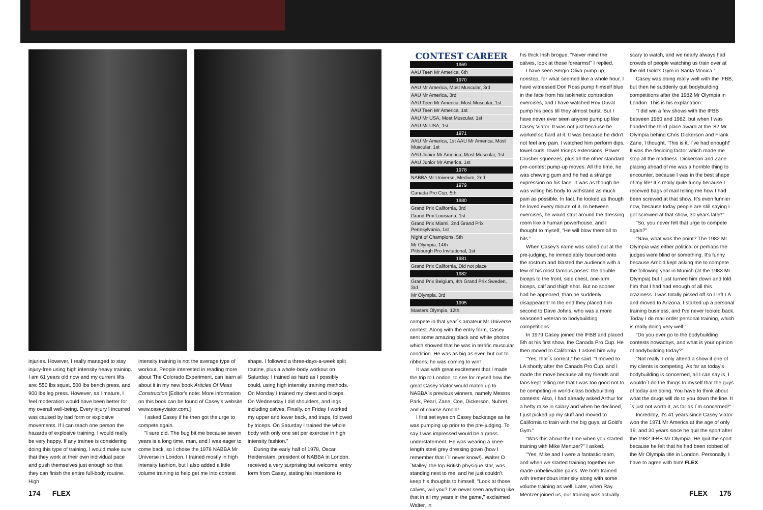injuries. However, I really managed to stay injury-free using high intensity heavy training. I am 61 years old now and my current lifts are: 550 lbs squat, 500 lbs bench press, and 900 lbs leg press. However, as I mature, I feel moderation would have been better for my overall well-being. Every injury I incurred was caused by bad form or explosive movements. If I can teach one person the hazards of explosive training, I would really be very happy. If any trainee is considering doing this type of training, I would make sure that they work at their own individual pace and push themselves just enough so that they can finish the entire full-body routine. High
intensity training is not the average type of workout. People interested in reading more about The Colorado Experiment, can learn all about it in my new book Articles Of Mass Construction [Editor's note: More information on this book can be found of Casey's website www.caseyviator.com.]
I asked Casey if he then got the urge to compete again.
"I sure did. The bug bit me because seven years is a long time, man, and I was eager to come back, so I chose the 1978 NABBA Mr Universe in London. I trained mostly in high intensity fashion, but I also added a little volume training to help get me into contest
shape. I followed a three-days-a-week split routine, plus a whole-body workout on Saturday. I trained as hard as I possibly could, using high intensity training methods. On Monday I trained my chest and biceps. On Wednesday I did shoulders, and legs including calves. Finally, on Friday I worked my upper and lower back, and traps, followed by triceps. On Saturday I trained the whole body with only one set per exercise in high intensity fashion."
During the early half of 1978, Oscar Heidenstam, president of NABBA in London, received a very surprising but welcome, entry form from Casey, stating his intentions to
| CONTEST CAREER |
| --- |
| 1969 |
| AAU Teen Mr America, 6th |
| 1970 |
| AAU Mr America, Most Muscular, 3rd |
| AAU Mr America, 3rd |
| AAU Teen Mr America, Most Muscular, 1st |
| AAU Teen Mr America, 1st |
| AAU Mr USA, Most Muscular, 1st |
| AAU Mr USA, 1st |
| 1971 |
| AAU Mr America, 1st AAU Mr America, Most Muscular, 1st |
| AAU Junior Mr America, Most Muscular, 1st |
| AAU Junior Mr America, 1st |
| 1978 |
| NABBA Mr Universe, Medium, 2nd |
| 1979 |
| Canada Pro Cup, 5th |
| 1980 |
| Grand Prix California, 3rd |
| Grand Prix Louisiana, 1st |
| Grand Prix Miami, 2nd Grand Prix Pennsylvania, 1st |
| Night of Champions, 5th |
| Mr Olympia, 14th Pittsburgh Pro Invitational, 1st |
| 1981 |
| Grand Prix California, Did not place |
| 1982 |
| Grand Prix Belgium, 4th Grand Prix Sweden, 3rd |
| Mr Olympia, 3rd |
| 1995 |
| Masters Olympia, 12th |
compete in that year´s amateur Mr Universe contest. Along with the entry form, Casey sent some amazing black and white photos which showed that he was in terrific muscular condition. He was as big as ever, but cut to ribbons; he was coming to win!
It was with great excitement that I made the trip to London, to see for myself how the great Casey Viator would match up to NABBA´s previous winners, namely Messrs Park, Pearl, Zane, Coe, Dickerson, Nubret, and of course Arnold!
I first set eyes on Casey backstage as he was pumping up prior to the pre-judging. To say I was impressed would be a gross understatement. He was wearing a knee-length steel grey dressing gown (how I remember that I´ll never know!). Walter O´Malley, the top British physique star, was standing next to me, and he just couldn't keep his thoughts to himself. "Look at those calves, will you? I've never seen anything like that in all my years in the game," exclaimed Walter, in
his thick Irish brogue. "Never mind the calves, look at those forearms!" I replied.
I have seen Sergio Oliva pump up, nonstop, for what seemed like a whole hour. I have witnessed Don Ross pump himself blue in the face from his isokinetic contraction exercises, and I have watched Roy Duval pump his pecs till they almost burst. But I have never ever seen anyone pump up like Casey Viator. It was not just because he worked so hard at it. It was because he didn't not feel any pain. I watched him perform dips, towel curls, towel triceps extensions, Power Crusher squeezes, plus all the other standard pre-contest pump-up moves. All the time, he was chewing gum and he had a strange expression on his face. It was as though he was willing his body to withstand as much pain as possible. In fact, he looked as though he loved every minute of it. In between exercises, he would strut around the dressing room like a human powerhouse, and I thought to myself, "He will blow them all to bits."
When Casey's name was called out at the pre-judging, he immediately bounced onto the rostrum and blasted the audience with a few of his most famous poses: the double biceps to the front, side chest, one-arm biceps, calf and thigh shot. But no sooner had he appeared, than he suddenly disappeared! In the end they placed him second to Dave Johns, who was a more seasoned veteran to bodybuilding competitions.
In 1979 Casey joined the IFBB and placed 5th at his first show, the Canada Pro Cup. He then moved to California. I asked him why.
"Yes, that´s correct," he said. "I moved to LA shortly after the Canada Pro Cup, and I made the move because all my friends and fans kept telling me that I was too good not to be competing in world-class bodybuilding contests. Also, I had already asked Arthur for a hefty raise in salary and when he declined, I just picked up my stuff and moved to California to train with the big guys, at Gold's Gym."
"Was this about the time when you started training with Mike Mentzer?" I asked.
"Yes, Mike and I were a fantastic team, and when we started training together we made unbelievable gains. We both trained with tremendous intensity along with some volume training as well. Later, when Ray Mentzer joined us, our training was actually
scary to watch, and we nearly always had crowds of people watching us train over at the old Gold's Gym in Santa Monica."
Casey was doing really well with the IFBB, but then he suddenly quit bodybuilding competitions after the 1982 Mr Olympia in London. This is his explanation:
"I did win a few shows with the IFBB between 1980 and 1982, but when I was handed the third place award at the '82 Mr Olympia behind Chris Dickerson and Frank Zane, I thought, 'This is it, I´ve had enough!' It was the deciding factor which made me stop all the madness. Dickerson and Zane placing ahead of me was a horrible thing to encounter, because I was in the best shape of my life! It´s really quite funny because I received bags of mail telling me how I had been screwed at that show. It's even funnier now, because today people are still saying I got screwed at that show, 30 years later!"
"So, you never felt that urge to compete again?"
"Naw, what was the point? The 1982 Mr Olympia was either political or perhaps the judges were blind or something. It's funny because Arnold kept asking me to compete the following year in Munich (at the 1983 Mr Olympia) but I just turned him down and told him that I had had enough of all this craziness. I was totally pissed off so I left LA and moved to Arizona. I started up a personal training business, and I've never looked back. Today I do mail order personal training, which is really doing very well."
"Do you ever go to the bodybuilding contests nowadays, and what is your opinion of bodybuilding today?"
"Not really. I only attend a show if one of my clients is competing. As far as today's bodybuilding is concerned, all I can say is, I wouldn´t do the things to myself that the guys of today are doing. You have to think about what the drugs will do to you down the line. It´s just not worth it, as far as I´m concerned!"
Incredibly, it's 41 years since Casey Viator won the 1971 Mr America at the age of only 19, and 30 years since he quit the sport after the 1982 IFBB Mr Olympia. He quit the sport because he felt that he had been robbed of the Mr Olympia title in London. Personally, I have to agree with him! FLEX
174 FLEX FLEX 175